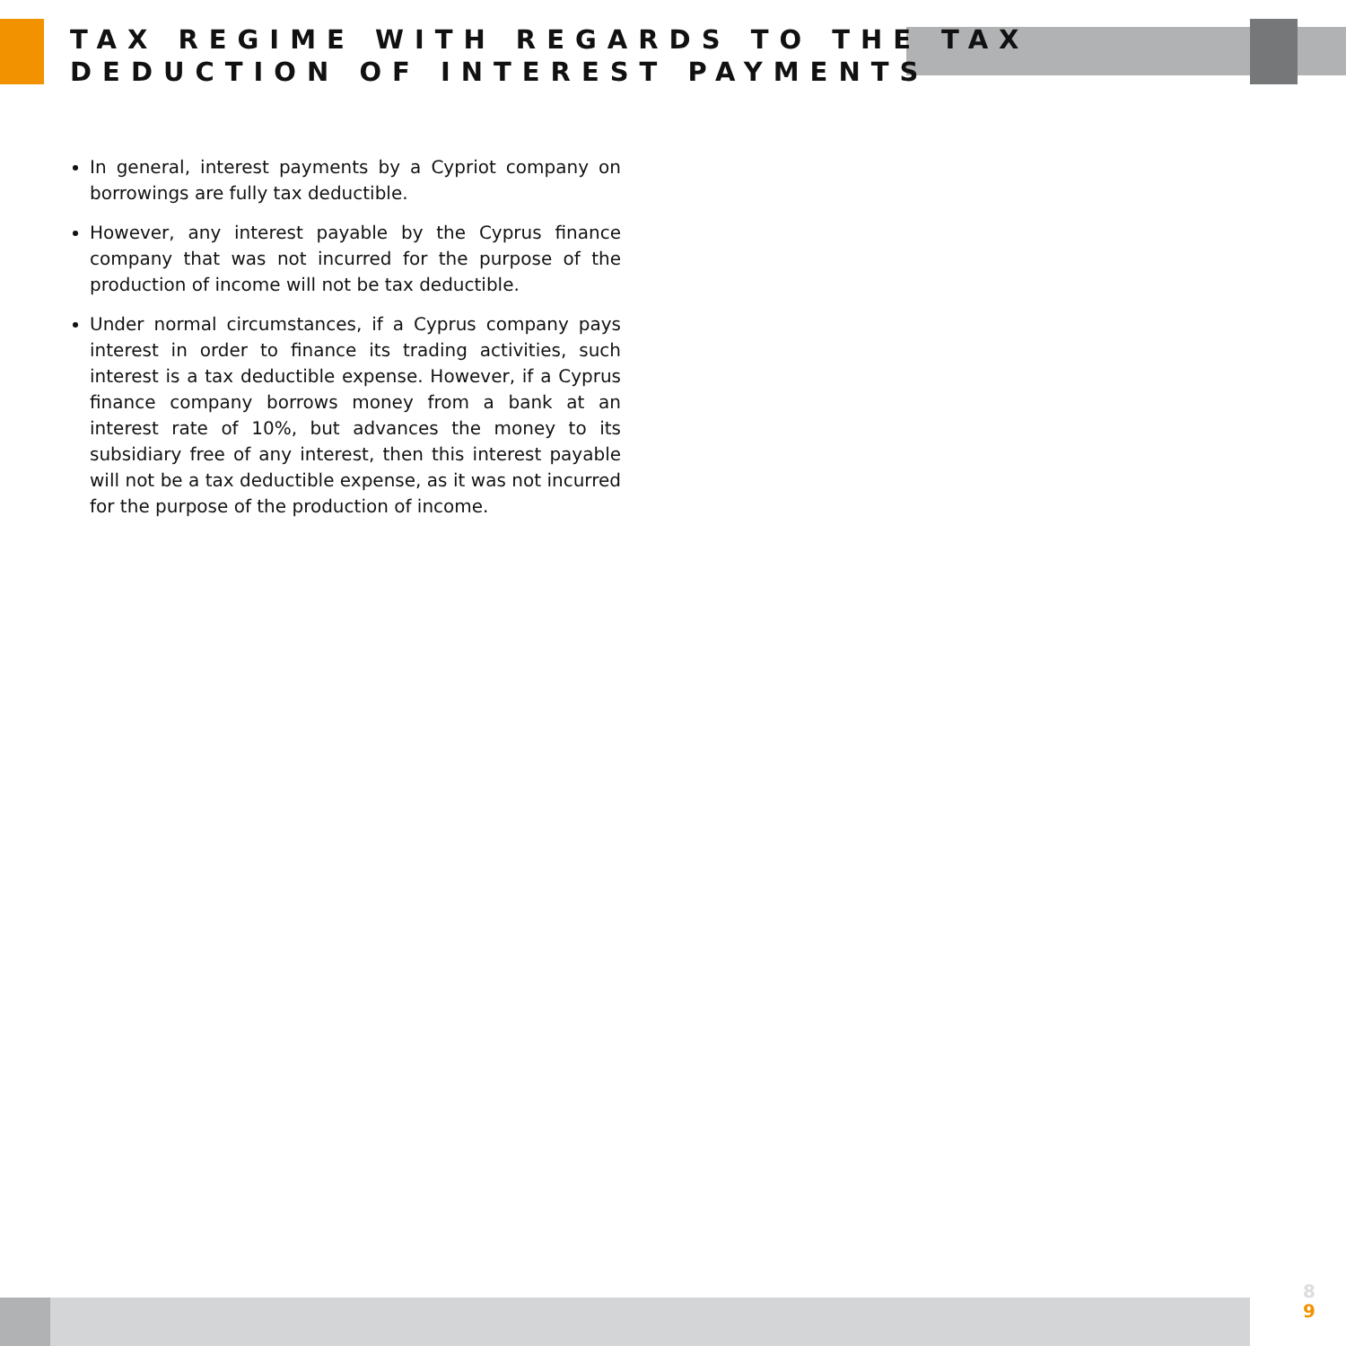TAX REGIME WITH REGARDS TO THE TAX
DEDUCTION OF INTEREST PAYMENTS
In general, interest payments by a Cypriot company on borrowings are fully tax deductible.
However, any interest payable by the Cyprus finance company that was not incurred for the purpose of the production of income will not be tax deductible.
Under normal circumstances, if a Cyprus company pays interest in order to finance its trading activities, such interest is a tax deductible expense. However, if a Cyprus finance company borrows money from a bank at an interest rate of 10%, but advances the money to its subsidiary free of any interest, then this interest payable will not be a tax deductible expense, as it was not incurred for the purpose of the production of income.
8
9